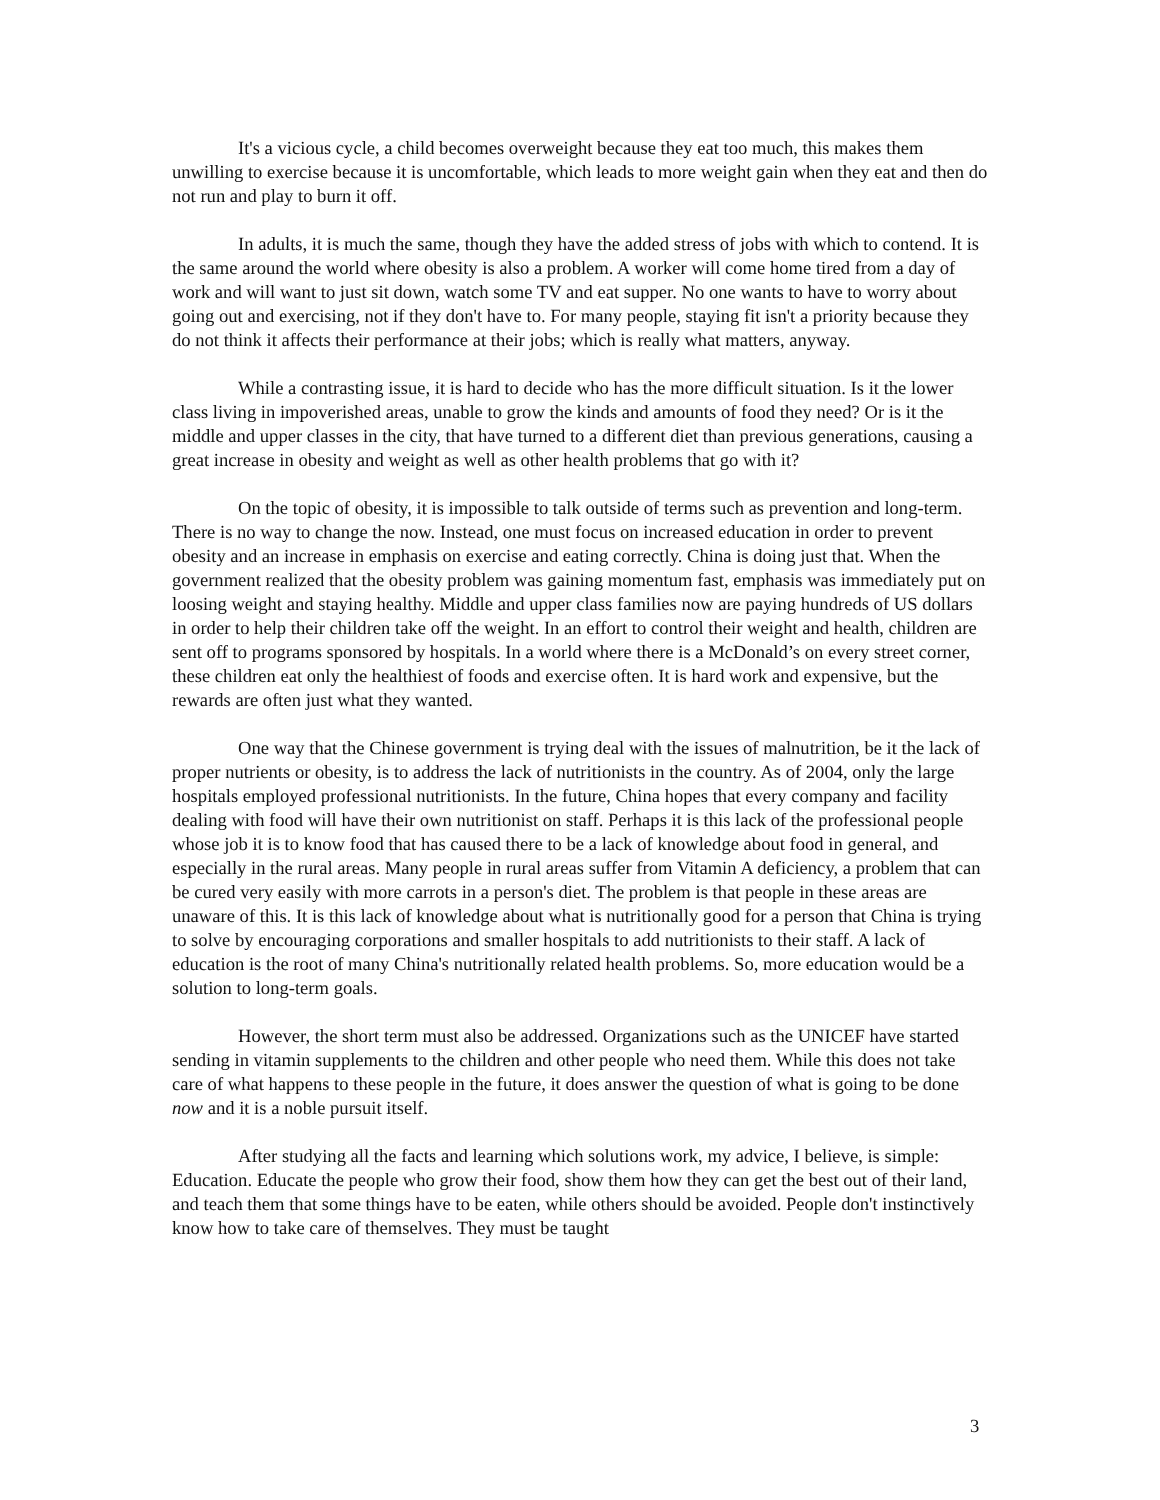It's a vicious cycle, a child becomes overweight because they eat too much, this makes them unwilling to exercise because it is uncomfortable, which leads to more weight gain when they eat and then do not run and play to burn it off.
In adults, it is much the same, though they have the added stress of jobs with which to contend. It is the same around the world where obesity is also a problem. A worker will come home tired from a day of work and will want to just sit down, watch some TV and eat supper. No one wants to have to worry about going out and exercising, not if they don't have to. For many people, staying fit isn't a priority because they do not think it affects their performance at their jobs; which is really what matters, anyway.
While a contrasting issue, it is hard to decide who has the more difficult situation. Is it the lower class living in impoverished areas, unable to grow the kinds and amounts of food they need? Or is it the middle and upper classes in the city, that have turned to a different diet than previous generations, causing a great increase in obesity and weight as well as other health problems that go with it?
On the topic of obesity, it is impossible to talk outside of terms such as prevention and long-term. There is no way to change the now. Instead, one must focus on increased education in order to prevent obesity and an increase in emphasis on exercise and eating correctly. China is doing just that. When the government realized that the obesity problem was gaining momentum fast, emphasis was immediately put on loosing weight and staying healthy. Middle and upper class families now are paying hundreds of US dollars in order to help their children take off the weight. In an effort to control their weight and health, children are sent off to programs sponsored by hospitals. In a world where there is a McDonald’s on every street corner, these children eat only the healthiest of foods and exercise often. It is hard work and expensive, but the rewards are often just what they wanted.
One way that the Chinese government is trying deal with the issues of malnutrition, be it the lack of proper nutrients or obesity, is to address the lack of nutritionists in the country. As of 2004, only the large hospitals employed professional nutritionists. In the future, China hopes that every company and facility dealing with food will have their own nutritionist on staff. Perhaps it is this lack of the professional people whose job it is to know food that has caused there to be a lack of knowledge about food in general, and especially in the rural areas. Many people in rural areas suffer from Vitamin A deficiency, a problem that can be cured very easily with more carrots in a person's diet. The problem is that people in these areas are unaware of this. It is this lack of knowledge about what is nutritionally good for a person that China is trying to solve by encouraging corporations and smaller hospitals to add nutritionists to their staff. A lack of education is the root of many China's nutritionally related health problems. So, more education would be a solution to long-term goals.
However, the short term must also be addressed. Organizations such as the UNICEF have started sending in vitamin supplements to the children and other people who need them. While this does not take care of what happens to these people in the future, it does answer the question of what is going to be done now and it is a noble pursuit itself.
After studying all the facts and learning which solutions work, my advice, I believe, is simple: Education. Educate the people who grow their food, show them how they can get the best out of their land, and teach them that some things have to be eaten, while others should be avoided. People don't instinctively know how to take care of themselves. They must be taught
3